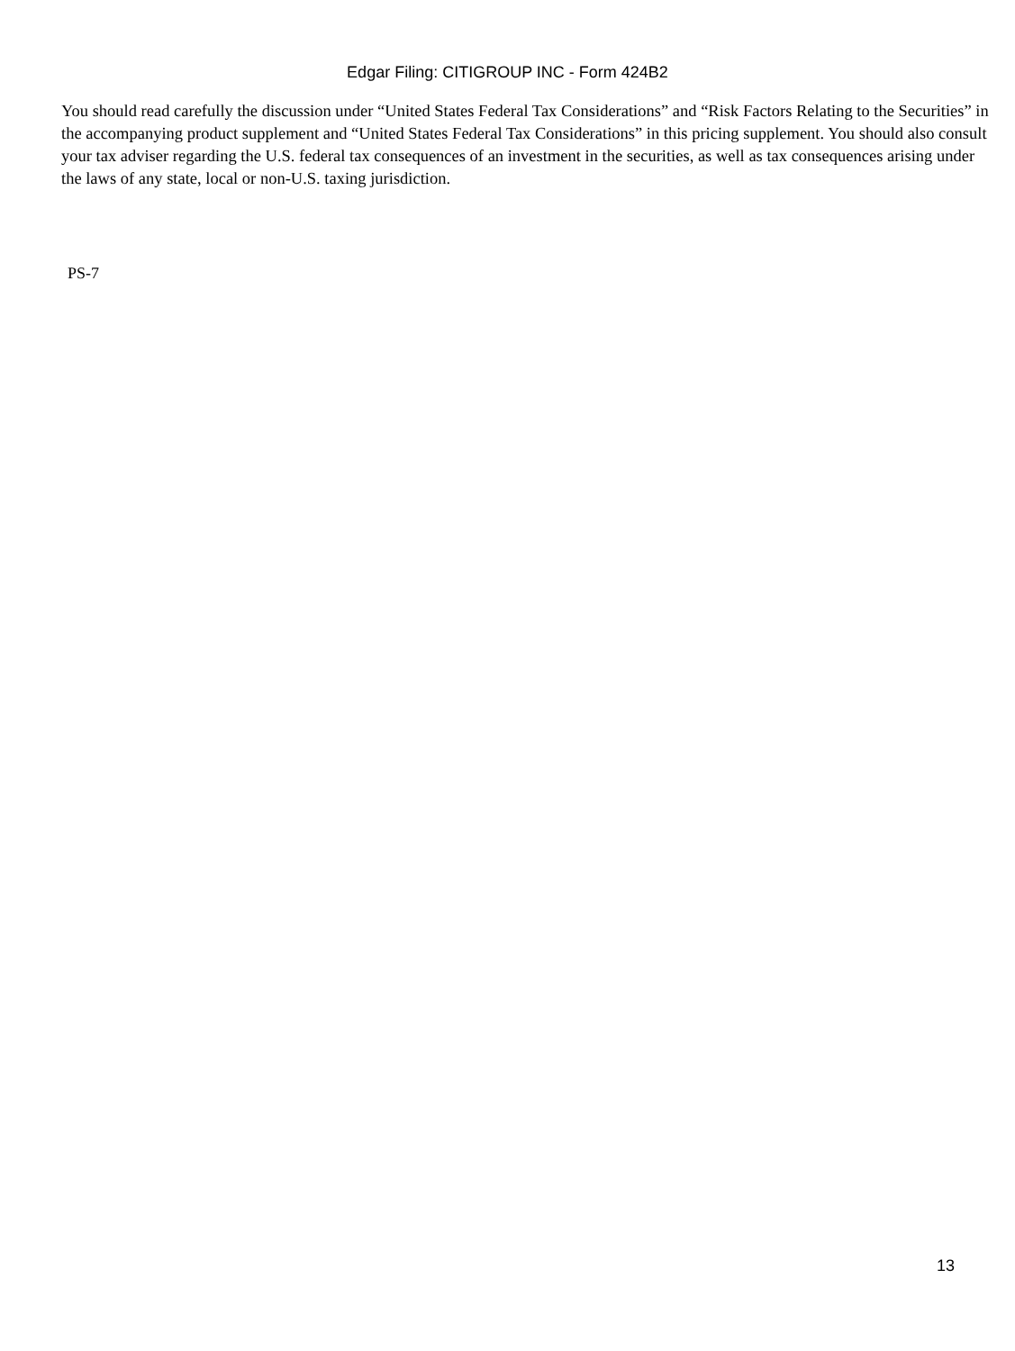Edgar Filing: CITIGROUP INC - Form 424B2
You should read carefully the discussion under “United States Federal Tax Considerations” and “Risk Factors Relating to the Securities” in the accompanying product supplement and “United States Federal Tax Considerations” in this pricing supplement. You should also consult your tax adviser regarding the U.S. federal tax consequences of an investment in the securities, as well as tax consequences arising under the laws of any state, local or non-U.S. taxing jurisdiction.
PS-7
13